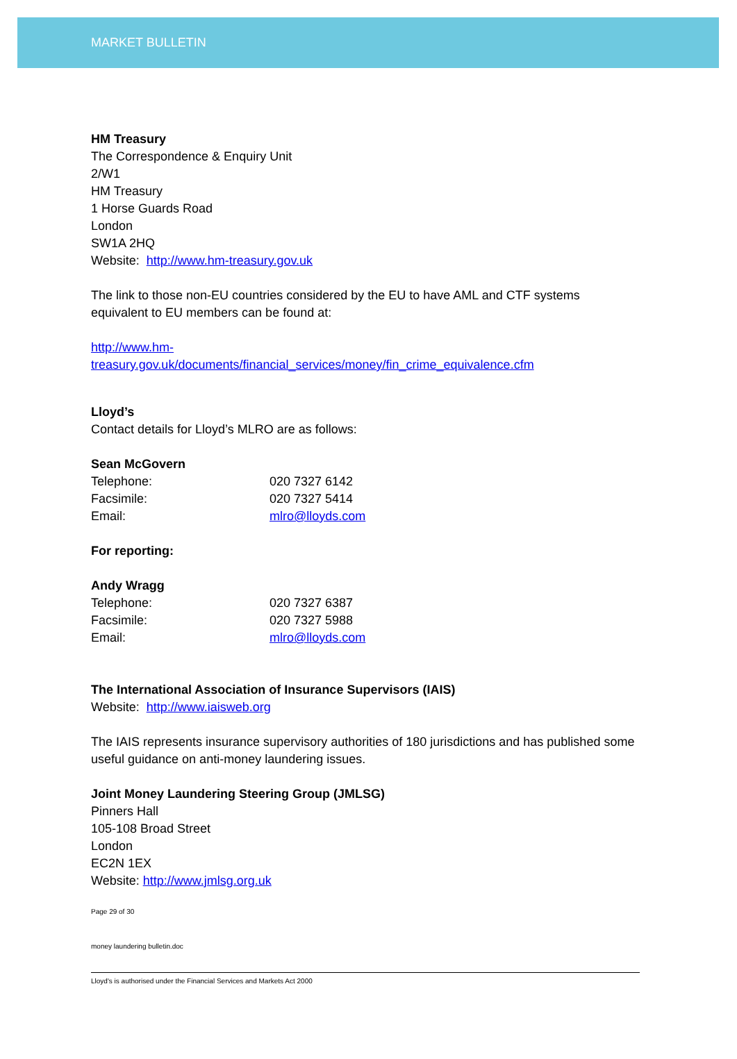MARKET BULLETIN
HM Treasury
The Correspondence & Enquiry Unit
2/W1
HM Treasury
1 Horse Guards Road
London
SW1A 2HQ
Website: http://www.hm-treasury.gov.uk
The link to those non-EU countries considered by the EU to have AML and CTF systems equivalent to EU members can be found at:
http://www.hm-
treasury.gov.uk/documents/financial_services/money/fin_crime_equivalence.cfm
Lloyd’s
Contact details for Lloyd’s MLRO are as follows:
Sean McGovern
Telephone: 020 7327 6142
Facsimile: 020 7327 5414
Email: mlro@lloyds.com
For reporting:
Andy Wragg
Telephone: 020 7327 6387
Facsimile: 020 7327 5988
Email: mlro@lloyds.com
The International Association of Insurance Supervisors (IAIS)
Website: http://www.iaisweb.org
The IAIS represents insurance supervisory authorities of 180 jurisdictions and has published some useful guidance on anti-money laundering issues.
Joint Money Laundering Steering Group (JMLSG)
Pinners Hall
105-108 Broad Street
London
EC2N 1EX
Website: http://www.jmlsg.org.uk
Page 29 of 30
money laundering bulletin.doc
Lloyd's is authorised under the Financial Services and Markets Act 2000